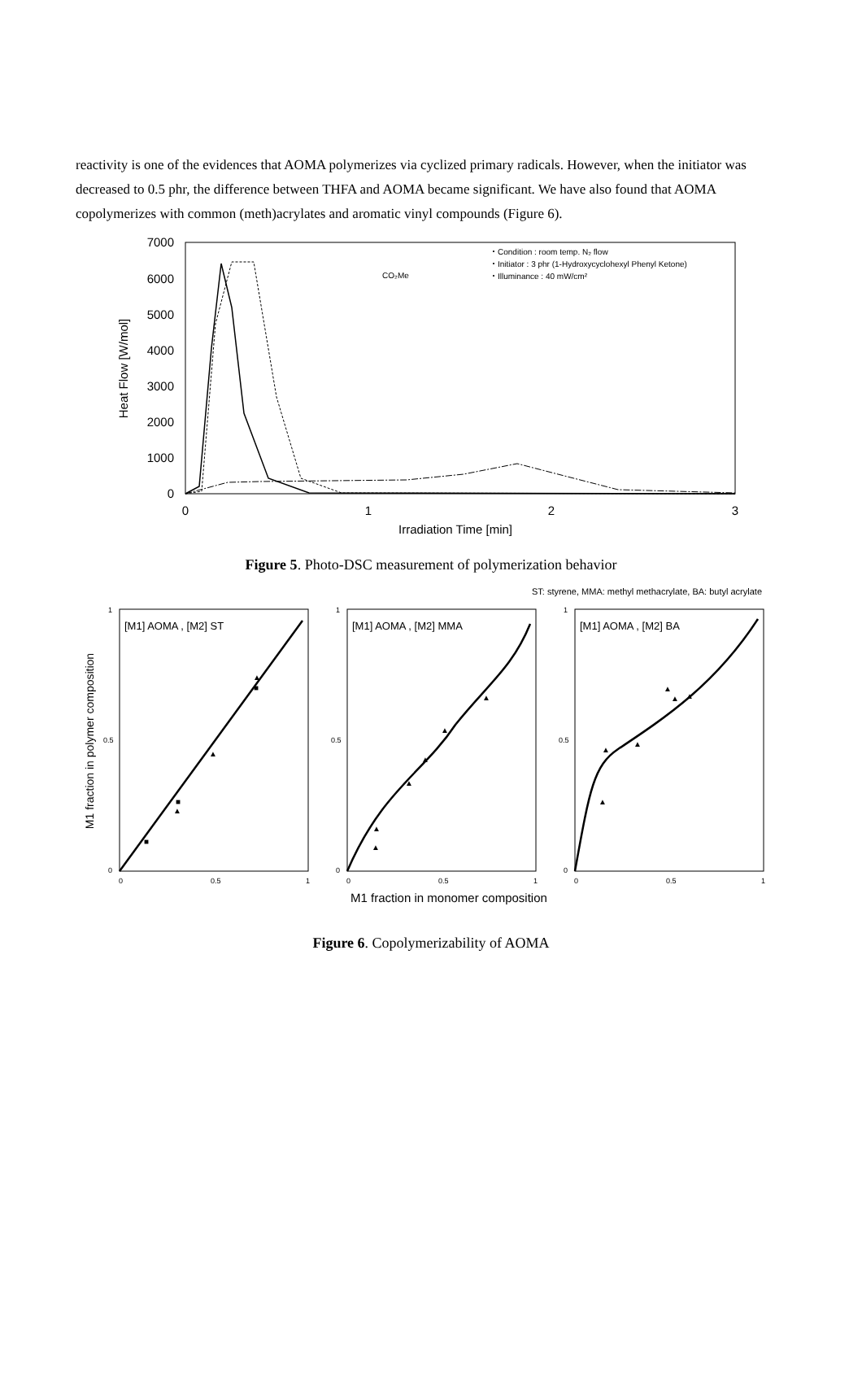reactivity is one of the evidences that AOMA polymerizes via cyclized primary radicals. However, when the initiator was decreased to 0.5 phr, the difference between THFA and AOMA became significant. We have also found that AOMA copolymerizes with common (meth)acrylates and aromatic vinyl compounds (Figure 6).
7000
6000
5000
4000
3000
2000
1000
0
0
1
2
3
Irradiation Time [min]
Heat Flow [W/mol]
・Condition : room temp. N₂ flow
・Initiator : 3 phr (1-Hydroxycyclohexyl Phenyl Ketone)
・Illuminance : 40 mW/cm²
CO₂Me
Figure 5. Photo-DSC measurement of polymerization behavior
ST: styrene, MMA: methyl methacrylate, BA: butyl acrylate
M1 fraction in polymer composition
1
0.5
0
0
0.5
1
1
0.5
0
0
0.5
1
1
0.5
0
0
0.5
1
[M1] AOMA , [M2] ST
[M1] AOMA , [M2] MMA
[M1] AOMA , [M2] BA
■
■
■
▲
▲
▲
▲
▲
▲
▲
▲
▲
▲
▲
▲
▲
▲
▲
M1 fraction in monomer composition
Figure 6. Copolymerizability of AOMA